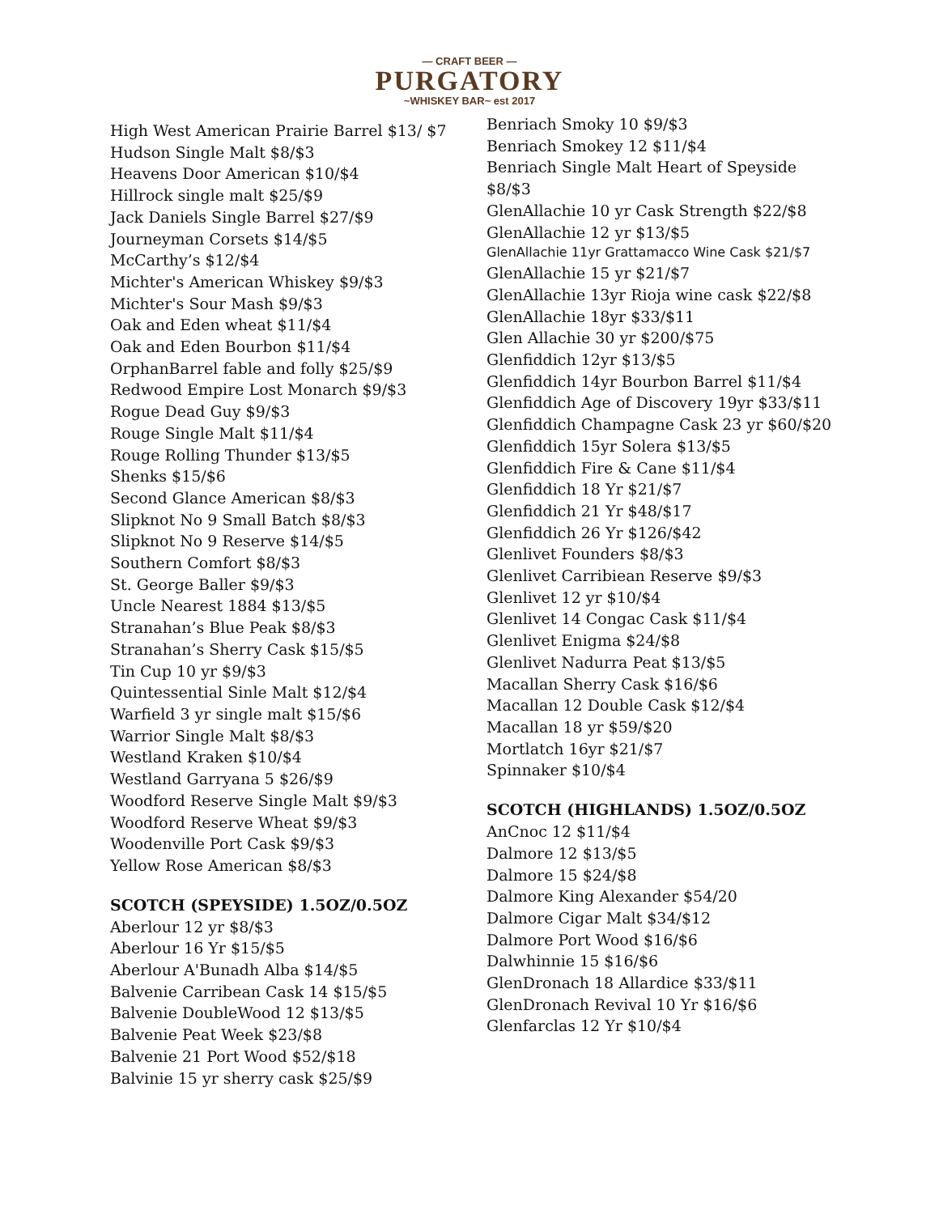— CRAFT BEER —
PURGATORY
~WHISKEY BAR~ est 2017
High West American Prairie Barrel $13/ $7
Hudson Single Malt $8/$3
Heavens Door American $10/$4
Hillrock single malt $25/$9
Jack Daniels Single Barrel $27/$9
Journeyman Corsets $14/$5
McCarthy’s $12/$4
Michter's American Whiskey $9/$3
Michter's Sour Mash $9/$3
Oak and Eden wheat $11/$4
Oak and Eden Bourbon $11/$4
OrphanBarrel fable and folly $25/$9
Redwood Empire Lost Monarch $9/$3
Rogue Dead Guy $9/$3
Rouge Single Malt $11/$4
Rouge Rolling Thunder $13/$5
Shenks $15/$6
Second Glance American $8/$3
Slipknot No 9 Small Batch $8/$3
Slipknot No 9 Reserve $14/$5
Southern Comfort $8/$3
St. George Baller $9/$3
Uncle Nearest 1884 $13/$5
Stranahan’s Blue Peak $8/$3
Stranahan’s Sherry Cask $15/$5
Tin Cup 10 yr $9/$3
Quintessential Sinle Malt $12/$4
Warfield 3 yr single malt $15/$6
Warrior Single Malt $8/$3
Westland Kraken $10/$4
Westland Garryana 5 $26/$9
Woodford Reserve Single Malt $9/$3
Woodford Reserve Wheat $9/$3
Woodenville Port Cask $9/$3
Yellow Rose American $8/$3
SCOTCH (SPEYSIDE) 1.5OZ/0.5OZ
Aberlour 12 yr $8/$3
Aberlour 16 Yr $15/$5
Aberlour A'Bunadh Alba $14/$5
Balvenie Carribean Cask 14 $15/$5
Balvenie DoubleWood 12 $13/$5
Balvenie Peat Week $23/$8
Balvenie 21 Port Wood $52/$18
Balvinie 15 yr sherry cask $25/$9
Benriach Smoky 10 $9/$3
Benriach Smokey 12 $11/$4
Benriach Single Malt Heart of Speyside $8/$3
GlenAllachie 10 yr Cask Strength $22/$8
GlenAllachie 12 yr $13/$5
GlenAllachie 11yr Grattamacco Wine Cask $21/$7
GlenAllachie 15 yr $21/$7
GlenAllachie 13yr Rioja wine cask $22/$8
GlenAllachie 18yr $33/$11
Glen Allachie 30 yr $200/$75
Glenfiddich 12yr $13/$5
Glenfiddich 14yr Bourbon Barrel $11/$4
Glenfiddich Age of Discovery 19yr $33/$11
Glenfiddich Champagne Cask 23 yr $60/$20
Glenfiddich 15yr Solera $13/$5
Glenfiddich Fire & Cane $11/$4
Glenfiddich 18 Yr $21/$7
Glenfiddich 21 Yr $48/$17
Glenfiddich 26 Yr $126/$42
Glenlivet Founders $8/$3
Glenlivet Carribiean Reserve $9/$3
Glenlivet 12 yr $10/$4
Glenlivet 14 Congac Cask $11/$4
Glenlivet Enigma $24/$8
Glenlivet Nadurra Peat $13/$5
Macallan Sherry Cask $16/$6
Macallan 12 Double Cask $12/$4
Macallan 18 yr $59/$20
Mortlatch 16yr $21/$7
Spinnaker $10/$4
SCOTCH (HIGHLANDS) 1.5OZ/0.5OZ
AnCnoc 12 $11/$4
Dalmore 12 $13/$5
Dalmore 15 $24/$8
Dalmore King Alexander $54/20
Dalmore Cigar Malt $34/$12
Dalmore Port Wood $16/$6
Dalwhinnie 15 $16/$6
GlenDronach 18 Allardice $33/$11
GlenDronach Revival 10 Yr $16/$6
Glenfarclas 12 Yr $10/$4